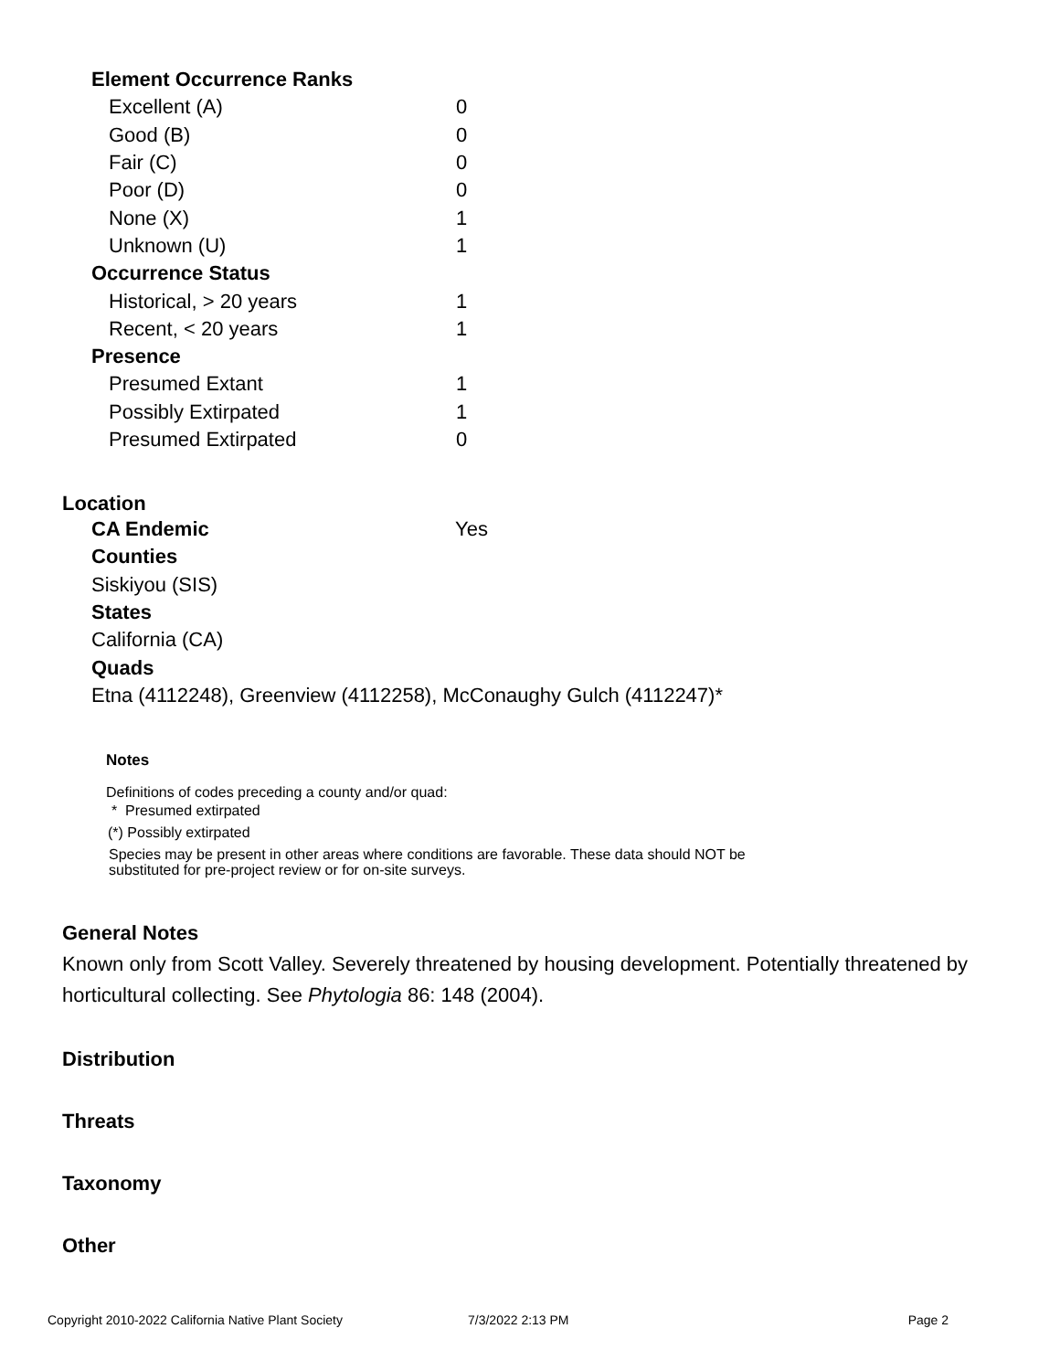| Element Occurrence Ranks | |
| Excellent (A) | 0 |
| Good (B) | 0 |
| Fair (C) | 0 |
| Poor (D) | 0 |
| None (X) | 1 |
| Unknown (U) | 1 |
| Occurrence Status | |
| Historical, > 20 years | 1 |
| Recent, < 20 years | 1 |
| Presence | |
| Presumed Extant | 1 |
| Possibly Extirpated | 1 |
| Presumed Extirpated | 0 |
Location
CA Endemic Yes
Counties
Siskiyou (SIS)
States
California (CA)
Quads
Etna (4112248), Greenview (4112258), McConaughy Gulch (4112247)*
Notes
Definitions of codes preceding a county and/or quad:
* Presumed extirpated
(*) Possibly extirpated
Species may be present in other areas where conditions are favorable. These data should NOT be
substituted for pre-project review or for on-site surveys.
General Notes
Known only from Scott Valley. Severely threatened by housing development. Potentially threatened by horticultural collecting. See Phytologia 86: 148 (2004).
Distribution
Threats
Taxonomy
Other
Copyright 2010-2022 California Native Plant Society 7/3/2022 2:13 PM Page 2